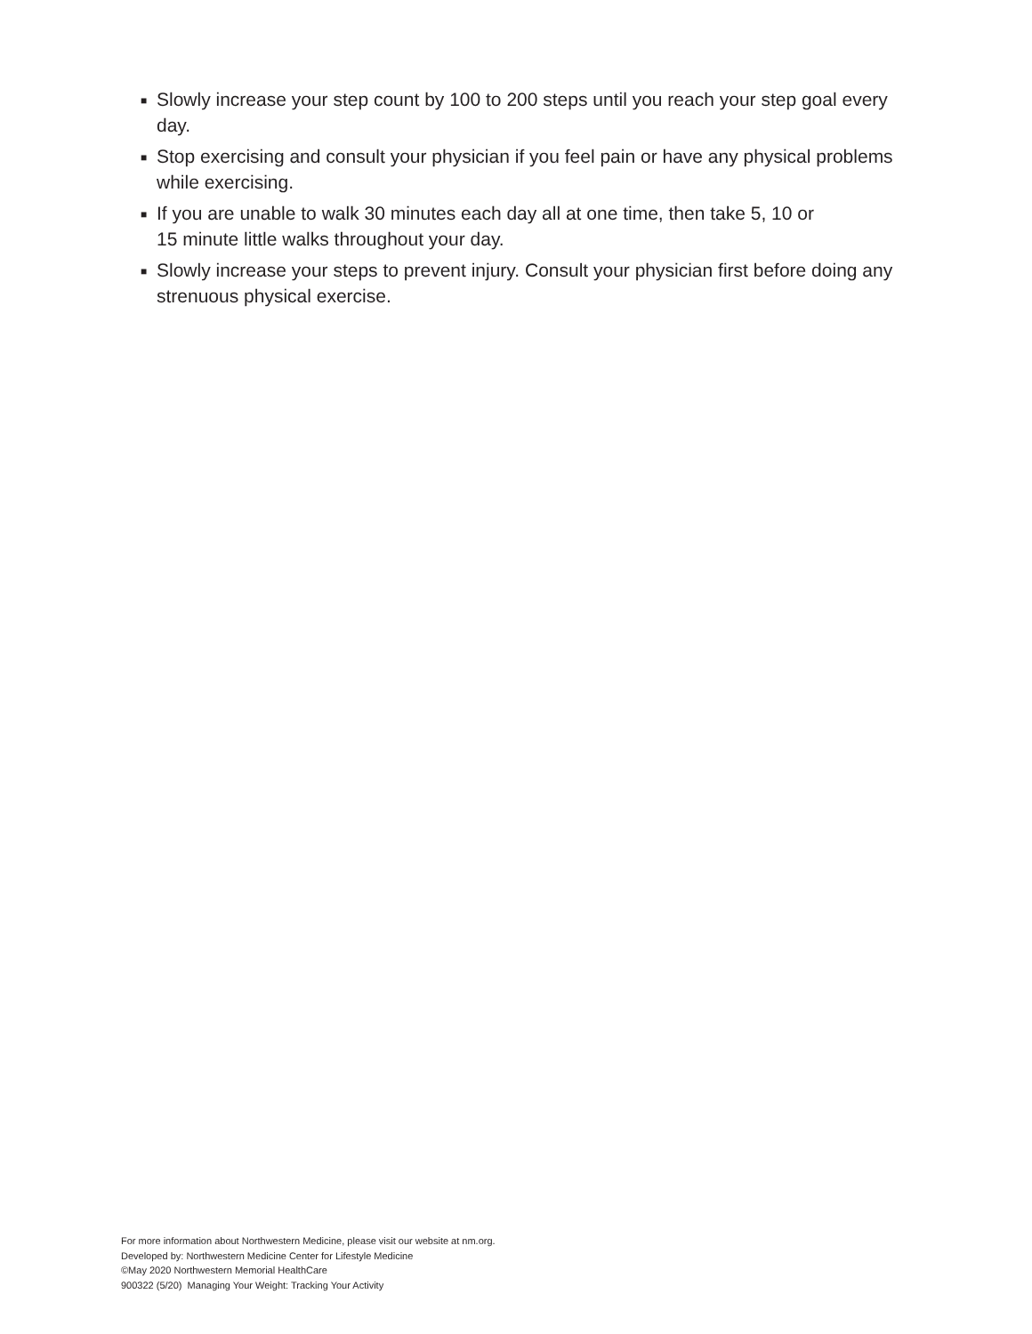■ Slowly increase your step count by 100 to 200 steps until you reach your step goal every day.
■ Stop exercising and consult your physician if you feel pain or have any physical problems while exercising.
■ If you are unable to walk 30 minutes each day all at one time, then take 5, 10 or
15 minute little walks throughout your day.
■ Slowly increase your steps to prevent injury. Consult your physician first before doing any strenuous physical exercise.
For more information about Northwestern Medicine, please visit our website at nm.org.
Developed by: Northwestern Medicine Center for Lifestyle Medicine
©May 2020 Northwestern Memorial HealthCare
900322 (5/20) Managing Your Weight: Tracking Your Activity